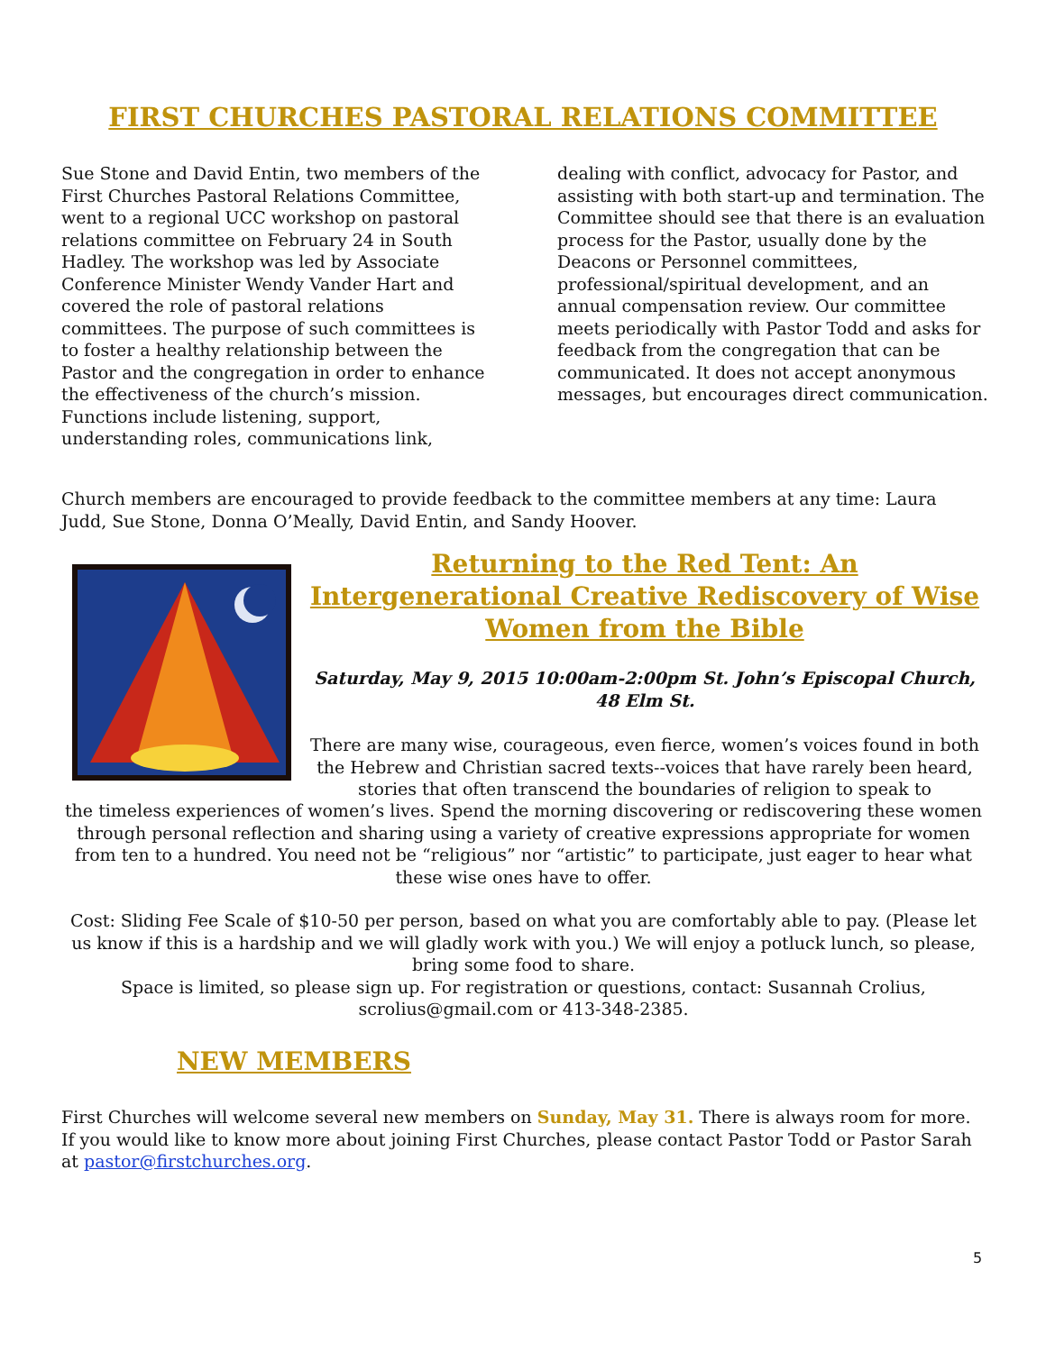FIRST CHURCHES PASTORAL RELATIONS COMMITTEE
Sue Stone and David Entin, two members of the First Churches Pastoral Relations Committee, went to a regional UCC workshop on pastoral relations committee on February 24 in South Hadley. The workshop was led by Associate Conference Minister Wendy Vander Hart and covered the role of pastoral relations committees. The purpose of such committees is to foster a healthy relationship between the Pastor and the congregation in order to enhance the effectiveness of the church’s mission. Functions include listening, support, understanding roles, communications link,
dealing with conflict, advocacy for Pastor, and assisting with both start-up and termination. The Committee should see that there is an evaluation process for the Pastor, usually done by the Deacons or Personnel committees, professional/spiritual development, and an annual compensation review. Our committee meets periodically with Pastor Todd and asks for feedback from the congregation that can be communicated. It does not accept anonymous messages, but encourages direct communication.
Church members are encouraged to provide feedback to the committee members at any time: Laura Judd, Sue Stone, Donna O’Meally, David Entin, and Sandy Hoover.
Returning to the Red Tent: An Intergenerational Creative Rediscovery of Wise Women from the Bible
Saturday, May 9, 2015 10:00am-2:00pm St. John’s Episcopal Church, 48 Elm St.
There are many wise, courageous, even fierce, women’s voices found in both the Hebrew and Christian sacred texts--voices that have rarely been heard, stories that often transcend the boundaries of religion to speak to
the timeless experiences of women’s lives. Spend the morning discovering or rediscovering these women through personal reflection and sharing using a variety of creative expressions appropriate for women from ten to a hundred. You need not be “religious” nor “artistic” to participate, just eager to hear what these wise ones have to offer.
Cost: Sliding Fee Scale of $10-50 per person, based on what you are comfortably able to pay. (Please let us know if this is a hardship and we will gladly work with you.) We will enjoy a potluck lunch, so please, bring some food to share.
Space is limited, so please sign up. For registration or questions, contact: Susannah Crolius, scrolius@gmail.com or 413-348-2385.
NEW MEMBERS
First Churches will welcome several new members on Sunday, May 31. There is always room for more. If you would like to know more about joining First Churches, please contact Pastor Todd or Pastor Sarah at pastor@firstchurches.org.
5